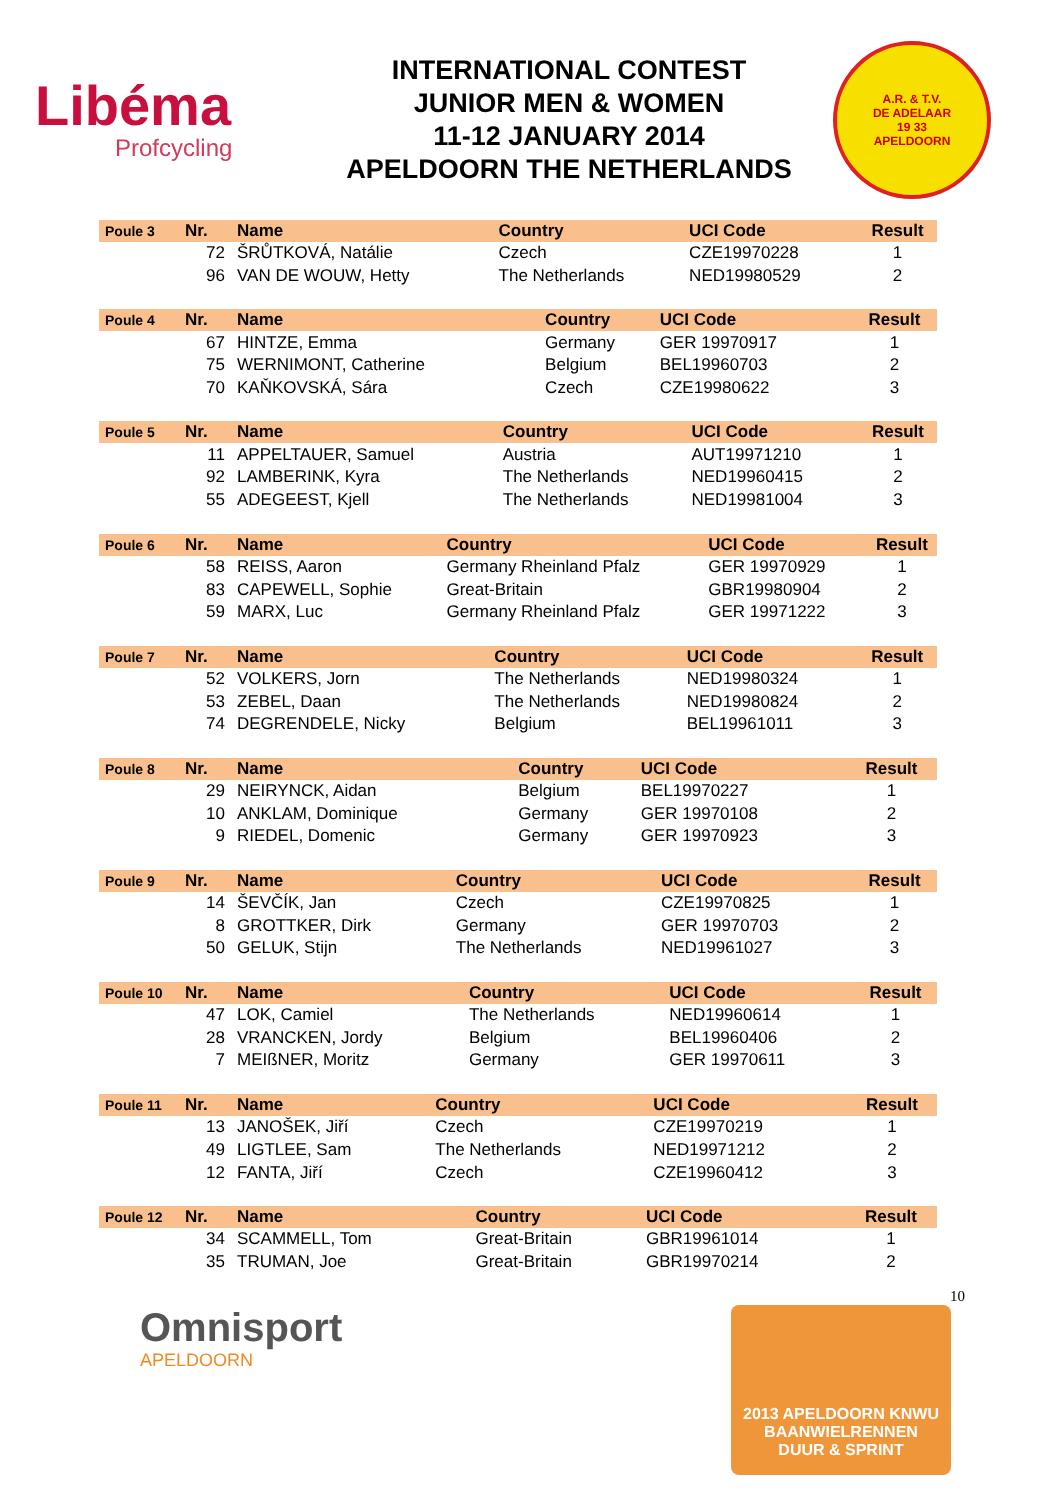Libéma
Profcycling
INTERNATIONAL CONTEST
JUNIOR MEN & WOMEN
11-12 JANUARY 2014
APELDOORN THE NETHERLANDS
A.R. & T.V.
DE ADELAAR
19 33
APELDOORN
| Poule 3 | Nr. | Name | Country | UCI Code | Result |
| --- | --- | --- | --- | --- | --- |
| | 72 | ŠRŮTKOVÁ, Natálie | Czech | CZE19970228 | 1 |
| | 96 | VAN DE WOUW, Hetty | The Netherlands | NED19980529 | 2 |
| Poule 4 | Nr. | Name | Country | UCI Code | Result |
| --- | --- | --- | --- | --- | --- |
| | 67 | HINTZE, Emma | Germany | GER 19970917 | 1 |
| | 75 | WERNIMONT, Catherine | Belgium | BEL19960703 | 2 |
| | 70 | KAŇKOVSKÁ, Sára | Czech | CZE19980622 | 3 |
| Poule 5 | Nr. | Name | Country | UCI Code | Result |
| --- | --- | --- | --- | --- | --- |
| | 11 | APPELTAUER, Samuel | Austria | AUT19971210 | 1 |
| | 92 | LAMBERINK, Kyra | The Netherlands | NED19960415 | 2 |
| | 55 | ADEGEEST, Kjell | The Netherlands | NED19981004 | 3 |
| Poule 6 | Nr. | Name | Country | UCI Code | Result |
| --- | --- | --- | --- | --- | --- |
| | 58 | REISS, Aaron | Germany Rheinland Pfalz | GER 19970929 | 1 |
| | 83 | CAPEWELL, Sophie | Great-Britain | GBR19980904 | 2 |
| | 59 | MARX, Luc | Germany Rheinland Pfalz | GER 19971222 | 3 |
| Poule 7 | Nr. | Name | Country | UCI Code | Result |
| --- | --- | --- | --- | --- | --- |
| | 52 | VOLKERS, Jorn | The Netherlands | NED19980324 | 1 |
| | 53 | ZEBEL, Daan | The Netherlands | NED19980824 | 2 |
| | 74 | DEGRENDELE, Nicky | Belgium | BEL19961011 | 3 |
| Poule 8 | Nr. | Name | Country | UCI Code | Result |
| --- | --- | --- | --- | --- | --- |
| | 29 | NEIRYNCK, Aidan | Belgium | BEL19970227 | 1 |
| | 10 | ANKLAM, Dominique | Germany | GER 19970108 | 2 |
| | 9 | RIEDEL, Domenic | Germany | GER 19970923 | 3 |
| Poule 9 | Nr. | Name | Country | UCI Code | Result |
| --- | --- | --- | --- | --- | --- |
| | 14 | ŠEVČÍK, Jan | Czech | CZE19970825 | 1 |
| | 8 | GROTTKER, Dirk | Germany | GER 19970703 | 2 |
| | 50 | GELUK, Stijn | The Netherlands | NED19961027 | 3 |
| Poule 10 | Nr. | Name | Country | UCI Code | Result |
| --- | --- | --- | --- | --- | --- |
| | 47 | LOK, Camiel | The Netherlands | NED19960614 | 1 |
| | 28 | VRANCKEN, Jordy | Belgium | BEL19960406 | 2 |
| | 7 | MEIßNER, Moritz | Germany | GER 19970611 | 3 |
| Poule 11 | Nr. | Name | Country | UCI Code | Result |
| --- | --- | --- | --- | --- | --- |
| | 13 | JANOŠEK, Jiří | Czech | CZE19970219 | 1 |
| | 49 | LIGTLEE, Sam | The Netherlands | NED19971212 | 2 |
| | 12 | FANTA, Jiří | Czech | CZE19960412 | 3 |
| Poule 12 | Nr. | Name | Country | UCI Code | Result |
| --- | --- | --- | --- | --- | --- |
| | 34 | SCAMMELL, Tom | Great-Britain | GBR19961014 | 1 |
| | 35 | TRUMAN, Joe | Great-Britain | GBR19970214 | 2 |
10
Omnisport
APELDOORN
2013 APELDOORN KNWU
BAANWIELRENNEN
DUUR & SPRINT